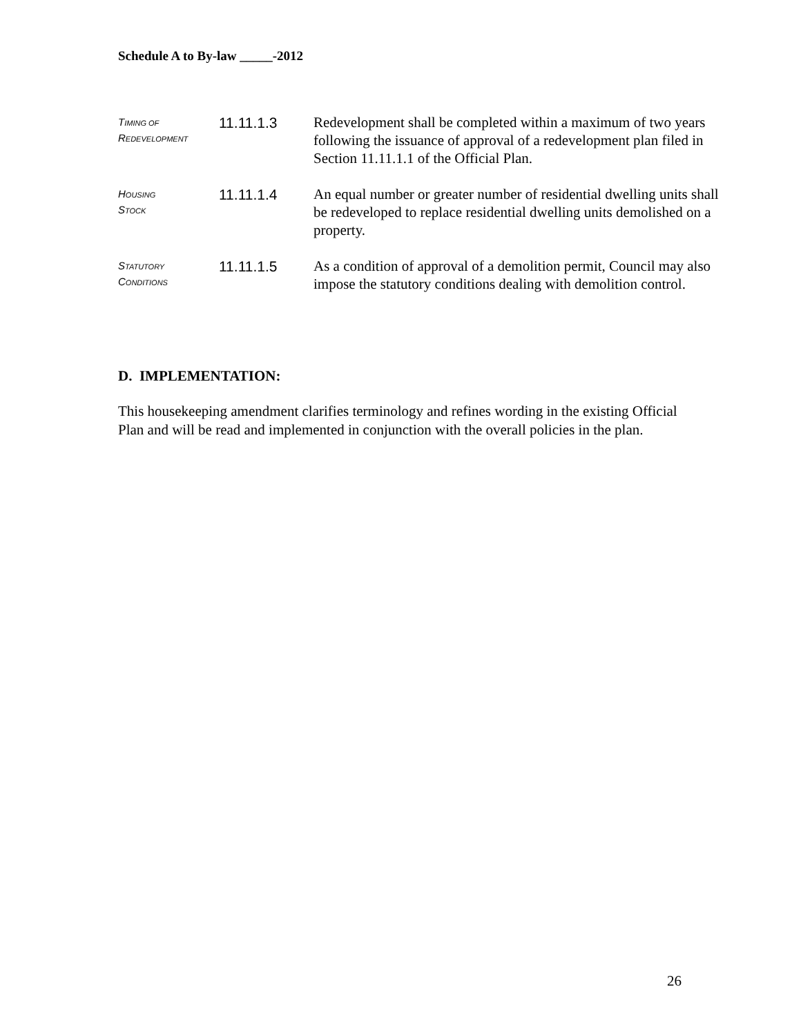Schedule A to By-law _____-2012
TIMING OF
REDEVELOPMENT
11.11.1.3
Redevelopment shall be completed within a maximum of two years following the issuance of approval of a redevelopment plan filed in Section 11.11.1.1 of the Official Plan.
HOUSING
STOCK
11.11.1.4
An equal number or greater number of residential dwelling units shall be redeveloped to replace residential dwelling units demolished on a property.
STATUTORY
CONDITIONS
11.11.1.5
As a condition of approval of a demolition permit, Council may also impose the statutory conditions dealing with demolition control.
D. IMPLEMENTATION:
This housekeeping amendment clarifies terminology and refines wording in the existing Official Plan and will be read and implemented in conjunction with the overall policies in the plan.
26